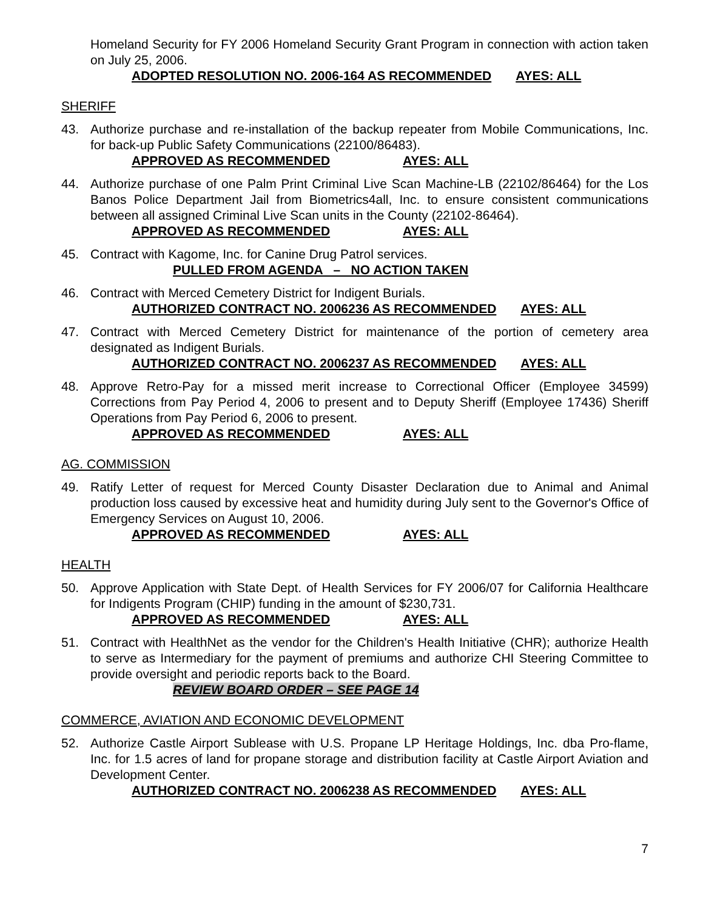Homeland Security for FY 2006 Homeland Security Grant Program in connection with action taken on July 25, 2006.
ADOPTED RESOLUTION NO. 2006-164 AS RECOMMENDED AYES: ALL
SHERIFF
43. Authorize purchase and re-installation of the backup repeater from Mobile Communications, Inc. for back-up Public Safety Communications (22100/86483).
APPROVED AS RECOMMENDED AYES: ALL
44. Authorize purchase of one Palm Print Criminal Live Scan Machine-LB (22102/86464) for the Los Banos Police Department Jail from Biometrics4all, Inc. to ensure consistent communications between all assigned Criminal Live Scan units in the County (22102-86464).
APPROVED AS RECOMMENDED AYES: ALL
45. Contract with Kagome, Inc. for Canine Drug Patrol services.
PULLED FROM AGENDA – NO ACTION TAKEN
46. Contract with Merced Cemetery District for Indigent Burials.
AUTHORIZED CONTRACT NO. 2006236 AS RECOMMENDED AYES: ALL
47. Contract with Merced Cemetery District for maintenance of the portion of cemetery area designated as Indigent Burials.
AUTHORIZED CONTRACT NO. 2006237 AS RECOMMENDED AYES: ALL
48. Approve Retro-Pay for a missed merit increase to Correctional Officer (Employee 34599) Corrections from Pay Period 4, 2006 to present and to Deputy Sheriff (Employee 17436) Sheriff Operations from Pay Period 6, 2006 to present.
APPROVED AS RECOMMENDED AYES: ALL
AG. COMMISSION
49. Ratify Letter of request for Merced County Disaster Declaration due to Animal and Animal production loss caused by excessive heat and humidity during July sent to the Governor's Office of Emergency Services on August 10, 2006.
APPROVED AS RECOMMENDED AYES: ALL
HEALTH
50. Approve Application with State Dept. of Health Services for FY 2006/07 for California Healthcare for Indigents Program (CHIP) funding in the amount of $230,731.
APPROVED AS RECOMMENDED AYES: ALL
51. Contract with HealthNet as the vendor for the Children's Health Initiative (CHR); authorize Health to serve as Intermediary for the payment of premiums and authorize CHI Steering Committee to provide oversight and periodic reports back to the Board.
REVIEW BOARD ORDER – SEE PAGE 14
COMMERCE, AVIATION AND ECONOMIC DEVELOPMENT
52. Authorize Castle Airport Sublease with U.S. Propane LP Heritage Holdings, Inc. dba Pro-flame, Inc. for 1.5 acres of land for propane storage and distribution facility at Castle Airport Aviation and Development Center.
AUTHORIZED CONTRACT NO. 2006238 AS RECOMMENDED AYES: ALL
7